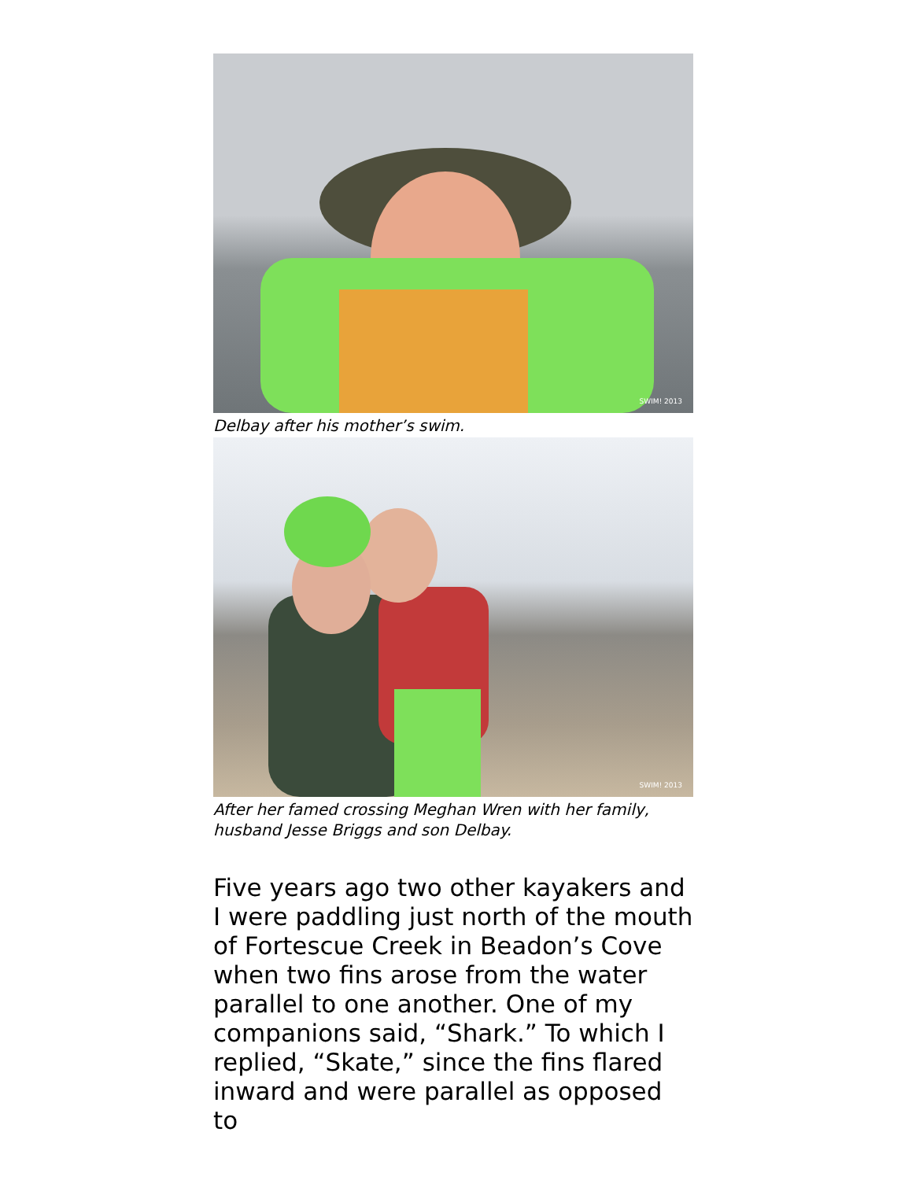SWIM! 2013
Delbay after his mother’s swim.
SWIM! 2013
After her famed crossing Meghan Wren with her family, husband Jesse Briggs and son Delbay.
Five years ago two other kayakers and I were paddling just north of the mouth of Fortescue Creek in Beadon’s Cove when two fins arose from the water parallel to one another. One of my companions said, “Shark.” To which I replied, “Skate,” since the fins flared inward and were parallel as opposed to